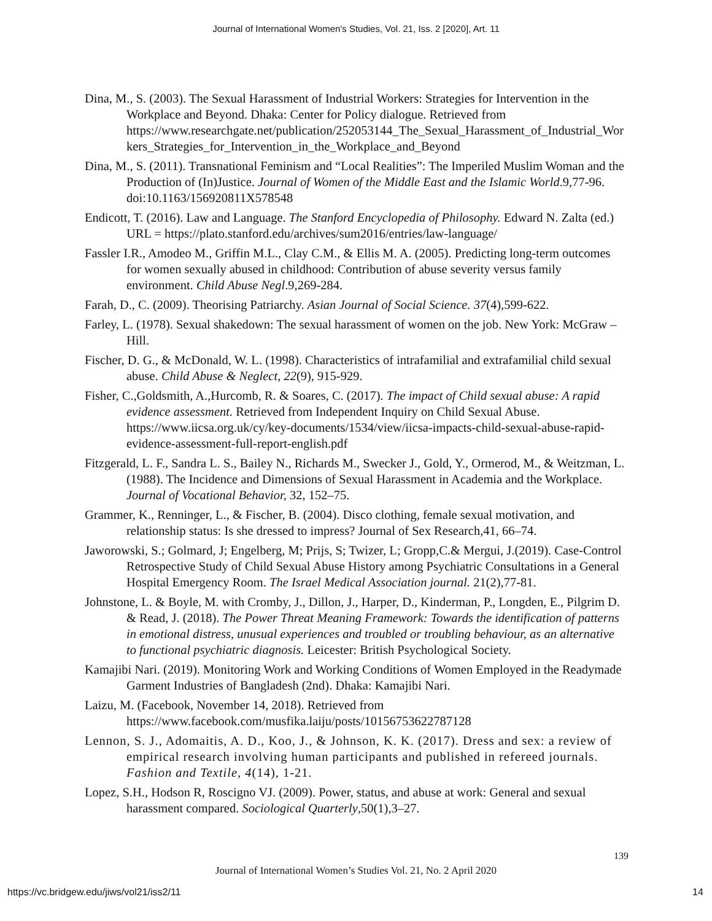Journal of International Women's Studies, Vol. 21, Iss. 2 [2020], Art. 11
Dina, M., S. (2003). The Sexual Harassment of Industrial Workers: Strategies for Intervention in the Workplace and Beyond. Dhaka: Center for Policy dialogue. Retrieved from https://www.researchgate.net/publication/252053144_The_Sexual_Harassment_of_Industrial_Workers_Strategies_for_Intervention_in_the_Workplace_and_Beyond
Dina, M., S. (2011). Transnational Feminism and “Local Realities”: The Imperiled Muslim Woman and the Production of (In)Justice. Journal of Women of the Middle East and the Islamic World.9,77-96. doi:10.1163/156920811X578548
Endicott, T. (2016). Law and Language. The Stanford Encyclopedia of Philosophy. Edward N. Zalta (ed.) URL = https://plato.stanford.edu/archives/sum2016/entries/law-language/
Fassler I.R., Amodeo M., Griffin M.L., Clay C.M., & Ellis M. A. (2005). Predicting long-term outcomes for women sexually abused in childhood: Contribution of abuse severity versus family environment. Child Abuse Negl.9,269-284.
Farah, D., C. (2009). Theorising Patriarchy. Asian Journal of Social Science. 37(4),599-622.
Farley, L. (1978). Sexual shakedown: The sexual harassment of women on the job. New York: McGraw –Hill.
Fischer, D. G., & McDonald, W. L. (1998). Characteristics of intrafamilial and extrafamilial child sexual abuse. Child Abuse & Neglect, 22(9), 915-929.
Fisher, C.,Goldsmith, A.,Hurcomb, R. & Soares, C. (2017). The impact of Child sexual abuse: A rapid evidence assessment. Retrieved from Independent Inquiry on Child Sexual Abuse. https://www.iicsa.org.uk/cy/key-documents/1534/view/iicsa-impacts-child-sexual-abuse-rapid- evidence-assessment-full-report-english.pdf
Fitzgerald, L. F., Sandra L. S., Bailey N., Richards M., Swecker J., Gold, Y., Ormerod, M., & Weitzman, L. (1988). The Incidence and Dimensions of Sexual Harassment in Academia and the Workplace. Journal of Vocational Behavior, 32, 152–75.
Grammer, K., Renninger, L., & Fischer, B. (2004). Disco clothing, female sexual motivation, and relationship status: Is she dressed to impress? Journal of Sex Research,41, 66–74.
Jaworowski, S.; Golmard, J; Engelberg, M; Prijs, S; Twizer, L; Gropp,C.& Mergui, J.(2019). Case-Control Retrospective Study of Child Sexual Abuse History among Psychiatric Consultations in a General Hospital Emergency Room. The Israel Medical Association journal. 21(2),77-81.
Johnstone, L. & Boyle, M. with Cromby, J., Dillon, J., Harper, D., Kinderman, P., Longden, E., Pilgrim D. & Read, J. (2018). The Power Threat Meaning Framework: Towards the identification of patterns in emotional distress, unusual experiences and troubled or troubling behaviour, as an alternative to functional psychiatric diagnosis. Leicester: British Psychological Society.
Kamajibi Nari. (2019). Monitoring Work and Working Conditions of Women Employed in the Readymade Garment Industries of Bangladesh (2nd). Dhaka: Kamajibi Nari.
Laizu, M. (Facebook, November 14, 2018). Retrieved from https://www.facebook.com/musfika.laiju/posts/10156753622787128
Lennon, S. J., Adomaitis, A. D., Koo, J., & Johnson, K. K. (2017). Dress and sex: a review of empirical research involving human participants and published in refereed journals. Fashion and Textile, 4(14), 1-21.
Lopez, S.H., Hodson R, Roscigno VJ. (2009). Power, status, and abuse at work: General and sexual harassment compared. Sociological Quarterly,50(1),3–27.
139
Journal of International Women’s Studies Vol. 21, No. 2 April 2020
https://vc.bridgew.edu/jiws/vol21/iss2/11
14